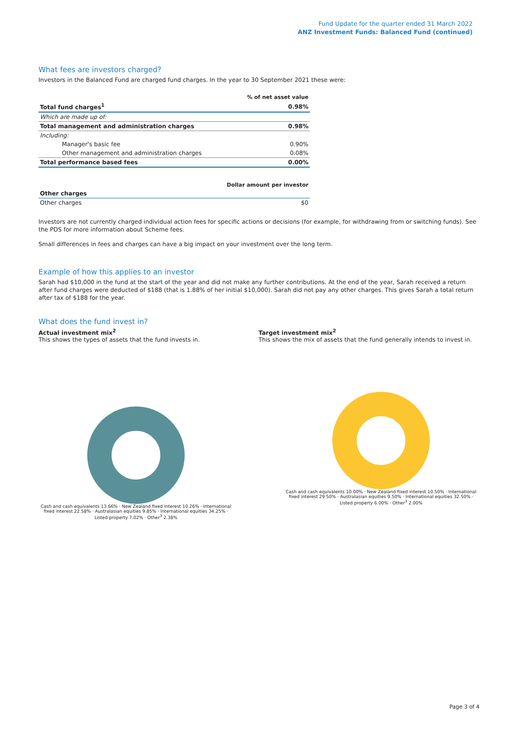Fund Update for the quarter ended 31 March 2022
ANZ Investment Funds: Balanced Fund (continued)
What fees are investors charged?
Investors in the Balanced Fund are charged fund charges. In the year to 30 September 2021 these were:
| | % of net asset value |
| --- | --- |
| Total fund charges<sup>1</sup> | 0.98% |
| Which are made up of: | |
| Total management and administration charges | 0.98% |
| Including: | |
| Manager's basic fee | 0.90% |
| Other management and administration charges | 0.08% |
| Total performance based fees | 0.00% |
| | Dollar amount per investor |
| --- | --- |
| Other charges | |
| Other charges | $0 |
Investors are not currently charged individual action fees for specific actions or decisions (for example, for withdrawing from or switching funds). See the PDS for more information about Scheme fees.
Small differences in fees and charges can have a big impact on your investment over the long term.
Example of how this applies to an investor
Sarah had $10,000 in the fund at the start of the year and did not make any further contributions. At the end of the year, Sarah received a return after fund charges were deducted of $188 (that is 1.88% of her initial $10,000). Sarah did not pay any other charges. This gives Sarah a total return after tax of $188 for the year.
What does the fund invest in?
Actual investment mix<sup>2</sup>
This shows the types of assets that the fund invests in.
Target investment mix<sup>2</sup>
This shows the mix of assets that the fund generally intends to invest in.
Cash and cash equivalents 13.66% · New Zealand fixed interest 10.26% · International fixed interest 22.58% · Australasian equities 9.85% · International equities 34.25% · Listed property 7.02% · Other<sup>3</sup> 2.38%
Cash and cash equivalents 10.00% · New Zealand fixed interest 10.50% · International fixed interest 29.50% · Australasian equities 9.50% · International equities 32.50% · Listed property 6.00% · Other<sup>3</sup> 2.00%
Page 3 of 4